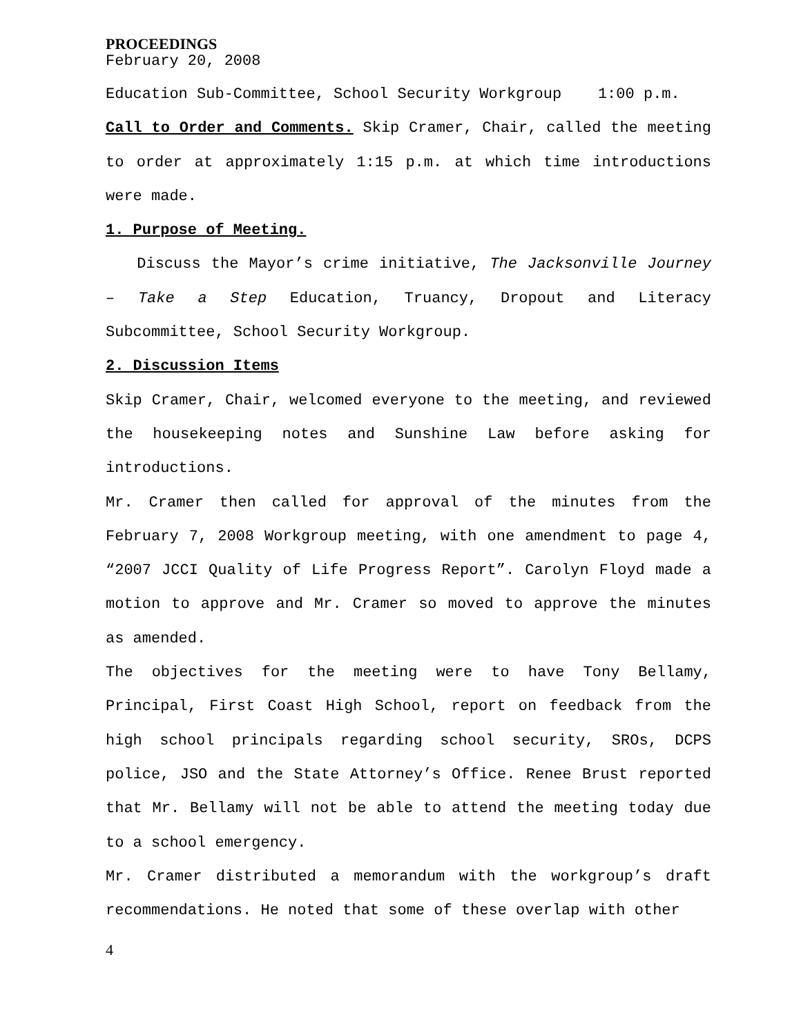PROCEEDINGS
February 20, 2008
Education Sub-Committee, School Security Workgroup 1:00 p.m.
Call to Order and Comments. Skip Cramer, Chair, called the meeting to order at approximately 1:15 p.m. at which time introductions were made.
1. Purpose of Meeting.
Discuss the Mayor’s crime initiative, The Jacksonville Journey – Take a Step Education, Truancy, Dropout and Literacy Subcommittee, School Security Workgroup.
2. Discussion Items
Skip Cramer, Chair, welcomed everyone to the meeting, and reviewed the housekeeping notes and Sunshine Law before asking for introductions.
Mr. Cramer then called for approval of the minutes from the February 7, 2008 Workgroup meeting, with one amendment to page 4, “2007 JCCI Quality of Life Progress Report”. Carolyn Floyd made a motion to approve and Mr. Cramer so moved to approve the minutes as amended.
The objectives for the meeting were to have Tony Bellamy, Principal, First Coast High School, report on feedback from the high school principals regarding school security, SROs, DCPS police, JSO and the State Attorney’s Office. Renee Brust reported that Mr. Bellamy will not be able to attend the meeting today due to a school emergency.
Mr. Cramer distributed a memorandum with the workgroup’s draft recommendations. He noted that some of these overlap with other
4